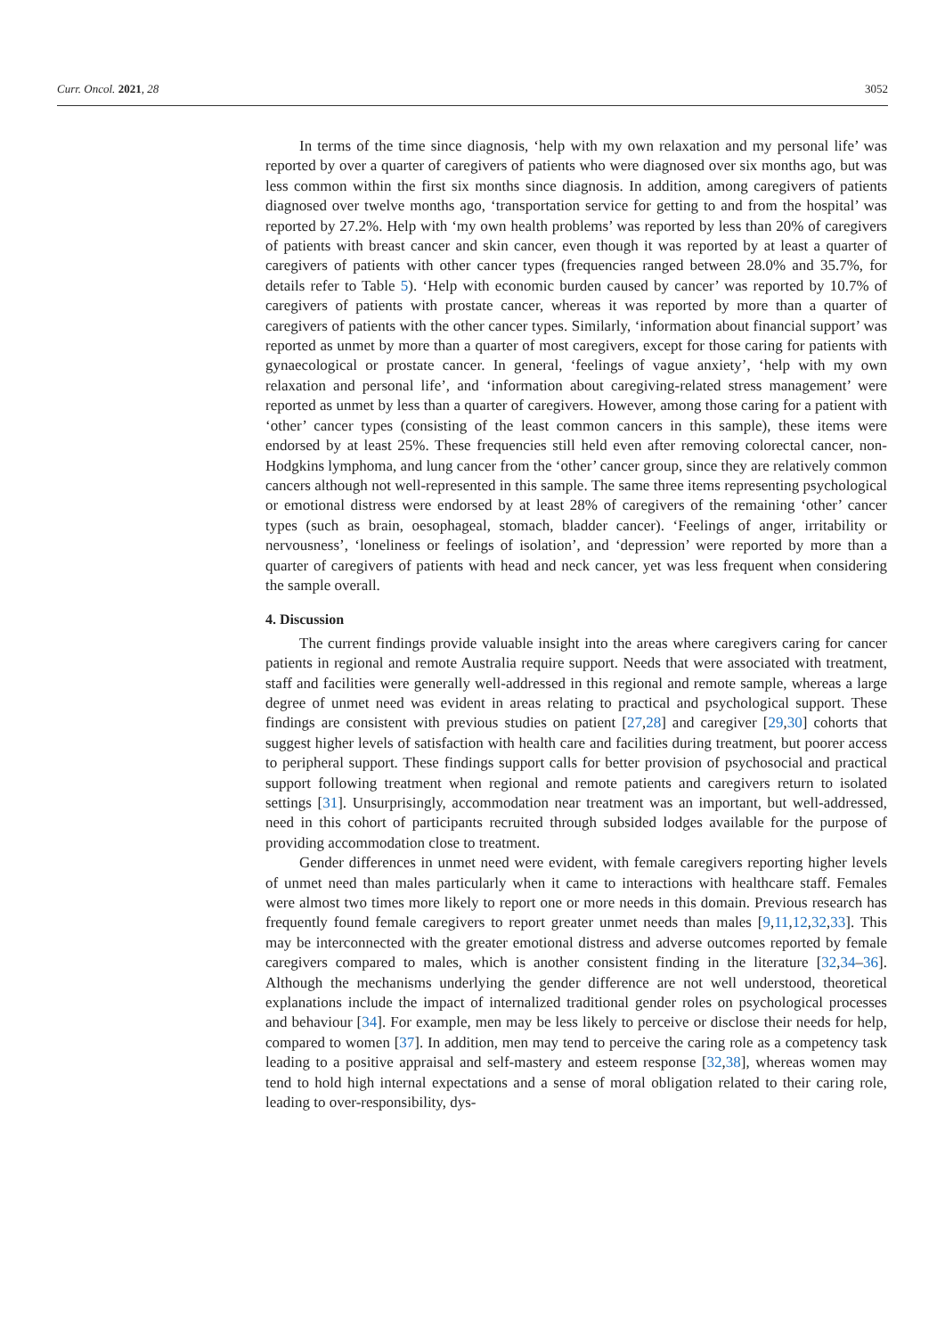Curr. Oncol. 2021, 28 3052
In terms of the time since diagnosis, ‘help with my own relaxation and my personal life’ was reported by over a quarter of caregivers of patients who were diagnosed over six months ago, but was less common within the first six months since diagnosis. In addition, among caregivers of patients diagnosed over twelve months ago, ‘transportation service for getting to and from the hospital’ was reported by 27.2%. Help with ‘my own health problems’ was reported by less than 20% of caregivers of patients with breast cancer and skin cancer, even though it was reported by at least a quarter of caregivers of patients with other cancer types (frequencies ranged between 28.0% and 35.7%, for details refer to Table 5). ‘Help with economic burden caused by cancer’ was reported by 10.7% of caregivers of patients with prostate cancer, whereas it was reported by more than a quarter of caregivers of patients with the other cancer types. Similarly, ‘information about financial support’ was reported as unmet by more than a quarter of most caregivers, except for those caring for patients with gynaecological or prostate cancer. In general, ‘feelings of vague anxiety’, ‘help with my own relaxation and personal life’, and ‘information about caregiving-related stress management’ were reported as unmet by less than a quarter of caregivers. However, among those caring for a patient with ‘other’ cancer types (consisting of the least common cancers in this sample), these items were endorsed by at least 25%. These frequencies still held even after removing colorectal cancer, non-Hodgkins lymphoma, and lung cancer from the ‘other’ cancer group, since they are relatively common cancers although not well-represented in this sample. The same three items representing psychological or emotional distress were endorsed by at least 28% of caregivers of the remaining ‘other’ cancer types (such as brain, oesophageal, stomach, bladder cancer). ‘Feelings of anger, irritability or nervousness’, ‘loneliness or feelings of isolation’, and ‘depression’ were reported by more than a quarter of caregivers of patients with head and neck cancer, yet was less frequent when considering the sample overall.
4. Discussion
The current findings provide valuable insight into the areas where caregivers caring for cancer patients in regional and remote Australia require support. Needs that were associated with treatment, staff and facilities were generally well-addressed in this regional and remote sample, whereas a large degree of unmet need was evident in areas relating to practical and psychological support. These findings are consistent with previous studies on patient [27,28] and caregiver [29,30] cohorts that suggest higher levels of satisfaction with health care and facilities during treatment, but poorer access to peripheral support. These findings support calls for better provision of psychosocial and practical support following treatment when regional and remote patients and caregivers return to isolated settings [31]. Unsurprisingly, accommodation near treatment was an important, but well-addressed, need in this cohort of participants recruited through subsided lodges available for the purpose of providing accommodation close to treatment.
Gender differences in unmet need were evident, with female caregivers reporting higher levels of unmet need than males particularly when it came to interactions with healthcare staff. Females were almost two times more likely to report one or more needs in this domain. Previous research has frequently found female caregivers to report greater unmet needs than males [9,11,12,32,33]. This may be interconnected with the greater emotional distress and adverse outcomes reported by female caregivers compared to males, which is another consistent finding in the literature [32,34–36]. Although the mechanisms underlying the gender difference are not well understood, theoretical explanations include the impact of internalized traditional gender roles on psychological processes and behaviour [34]. For example, men may be less likely to perceive or disclose their needs for help, compared to women [37]. In addition, men may tend to perceive the caring role as a competency task leading to a positive appraisal and self-mastery and esteem response [32,38], whereas women may tend to hold high internal expectations and a sense of moral obligation related to their caring role, leading to over-responsibility, dys-